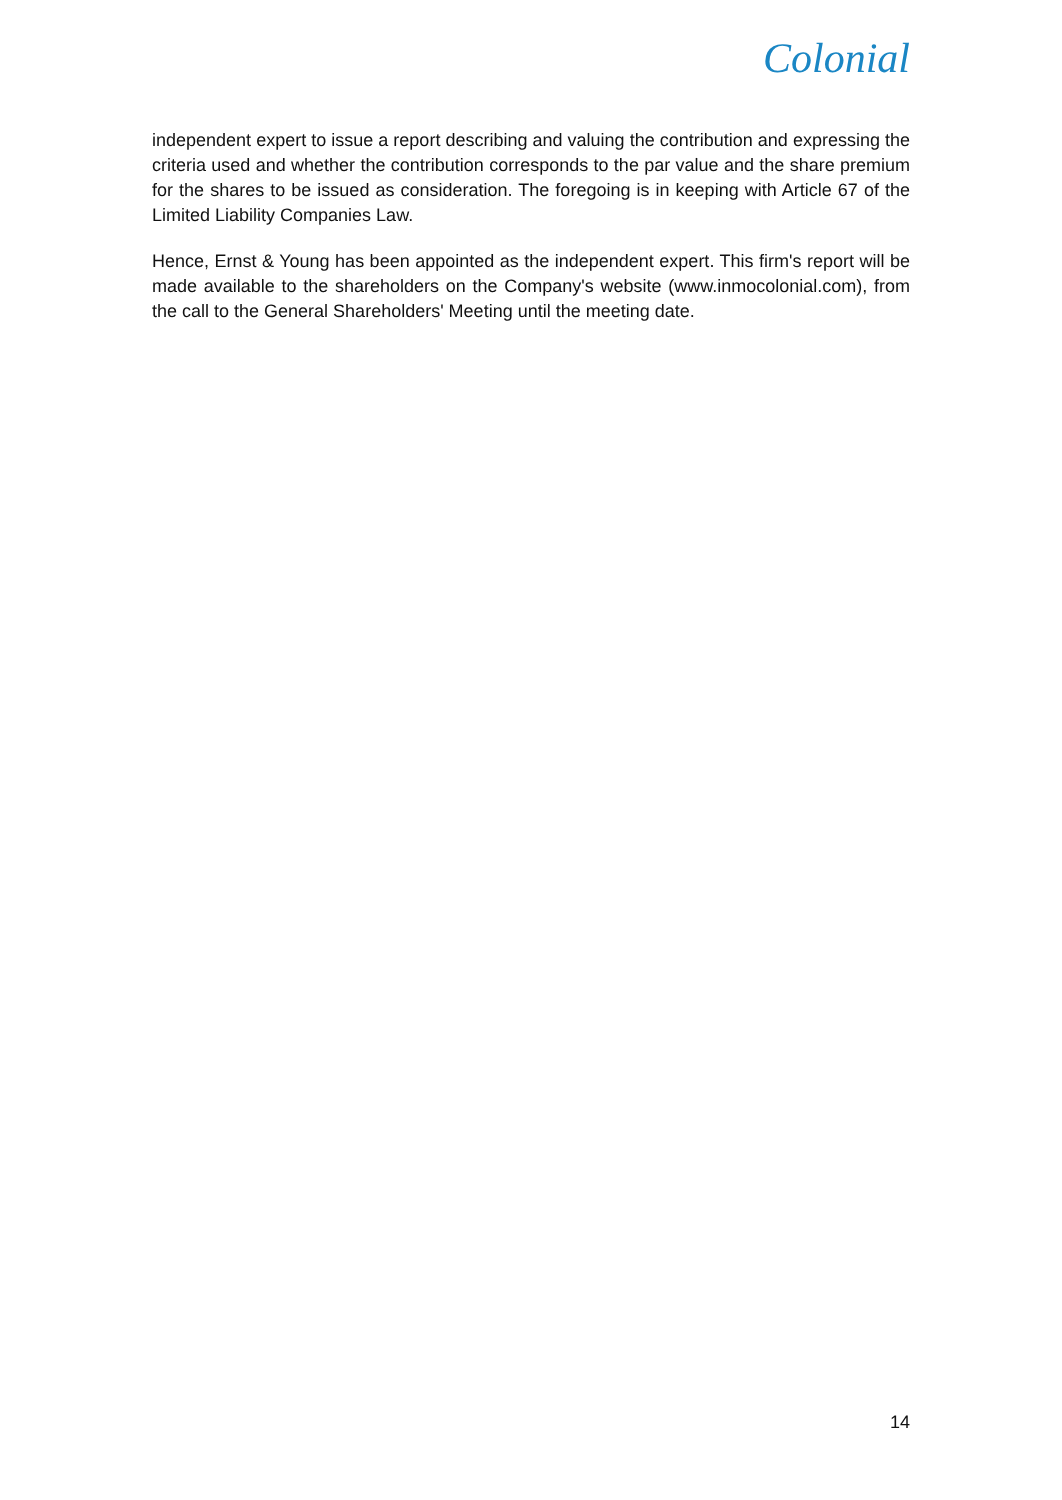Colonial
independent expert to issue a report describing and valuing the contribution and expressing the criteria used and whether the contribution corresponds to the par value and the share premium for the shares to be issued as consideration. The foregoing is in keeping with Article 67 of the Limited Liability Companies Law.
Hence, Ernst & Young has been appointed as the independent expert. This firm's report will be made available to the shareholders on the Company's website (www.inmocolonial.com), from the call to the General Shareholders' Meeting until the meeting date.
14